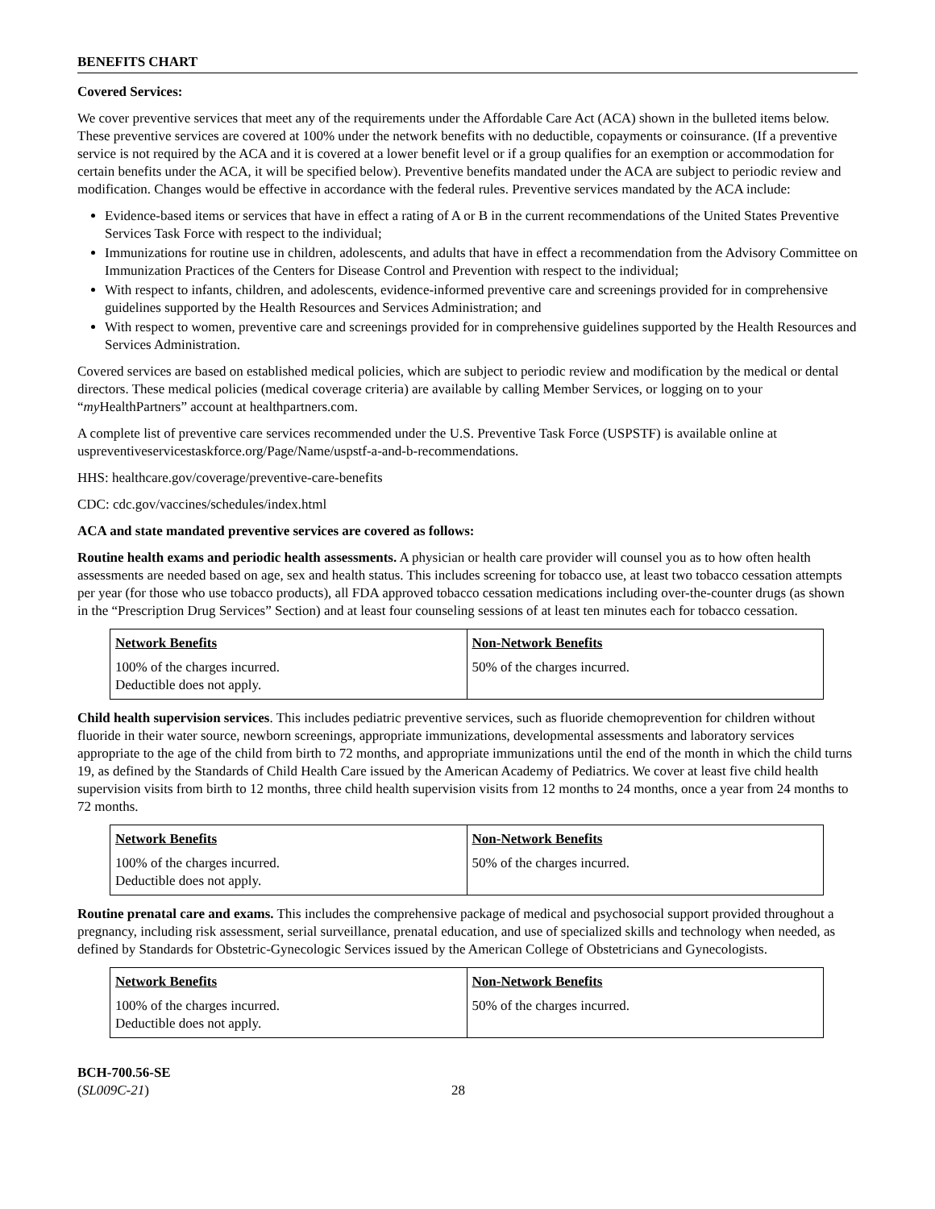BENEFITS CHART
Covered Services:
We cover preventive services that meet any of the requirements under the Affordable Care Act (ACA) shown in the bulleted items below. These preventive services are covered at 100% under the network benefits with no deductible, copayments or coinsurance. (If a preventive service is not required by the ACA and it is covered at a lower benefit level or if a group qualifies for an exemption or accommodation for certain benefits under the ACA, it will be specified below). Preventive benefits mandated under the ACA are subject to periodic review and modification. Changes would be effective in accordance with the federal rules. Preventive services mandated by the ACA include:
Evidence-based items or services that have in effect a rating of A or B in the current recommendations of the United States Preventive Services Task Force with respect to the individual;
Immunizations for routine use in children, adolescents, and adults that have in effect a recommendation from the Advisory Committee on Immunization Practices of the Centers for Disease Control and Prevention with respect to the individual;
With respect to infants, children, and adolescents, evidence-informed preventive care and screenings provided for in comprehensive guidelines supported by the Health Resources and Services Administration; and
With respect to women, preventive care and screenings provided for in comprehensive guidelines supported by the Health Resources and Services Administration.
Covered services are based on established medical policies, which are subject to periodic review and modification by the medical or dental directors. These medical policies (medical coverage criteria) are available by calling Member Services, or logging on to your “my HealthPartners” account at healthpartners.com.
A complete list of preventive care services recommended under the U.S. Preventive Task Force (USPSTF) is available online at uspreventiveservicestaskforce.org/Page/Name/uspstf-a-and-b-recommendations.
HHS: healthcare.gov/coverage/preventive-care-benefits
CDC: cdc.gov/vaccines/schedules/index.html
ACA and state mandated preventive services are covered as follows:
Routine health exams and periodic health assessments. A physician or health care provider will counsel you as to how often health assessments are needed based on age, sex and health status. This includes screening for tobacco use, at least two tobacco cessation attempts per year (for those who use tobacco products), all FDA approved tobacco cessation medications including over-the-counter drugs (as shown in the “Prescription Drug Services” Section) and at least four counseling sessions of at least ten minutes each for tobacco cessation.
| Network Benefits | Non-Network Benefits |
| --- | --- |
| 100% of the charges incurred. Deductible does not apply. | 50% of the charges incurred. |
Child health supervision services. This includes pediatric preventive services, such as fluoride chemoprevention for children without fluoride in their water source, newborn screenings, appropriate immunizations, developmental assessments and laboratory services appropriate to the age of the child from birth to 72 months, and appropriate immunizations until the end of the month in which the child turns 19, as defined by the Standards of Child Health Care issued by the American Academy of Pediatrics. We cover at least five child health supervision visits from birth to 12 months, three child health supervision visits from 12 months to 24 months, once a year from 24 months to 72 months.
| Network Benefits | Non-Network Benefits |
| --- | --- |
| 100% of the charges incurred. Deductible does not apply. | 50% of the charges incurred. |
Routine prenatal care and exams. This includes the comprehensive package of medical and psychosocial support provided throughout a pregnancy, including risk assessment, serial surveillance, prenatal education, and use of specialized skills and technology when needed, as defined by Standards for Obstetric-Gynecologic Services issued by the American College of Obstetricians and Gynecologists.
| Network Benefits | Non-Network Benefits |
| --- | --- |
| 100% of the charges incurred. Deductible does not apply. | 50% of the charges incurred. |
BCH-700.56-SE
(SL009C-21)
28